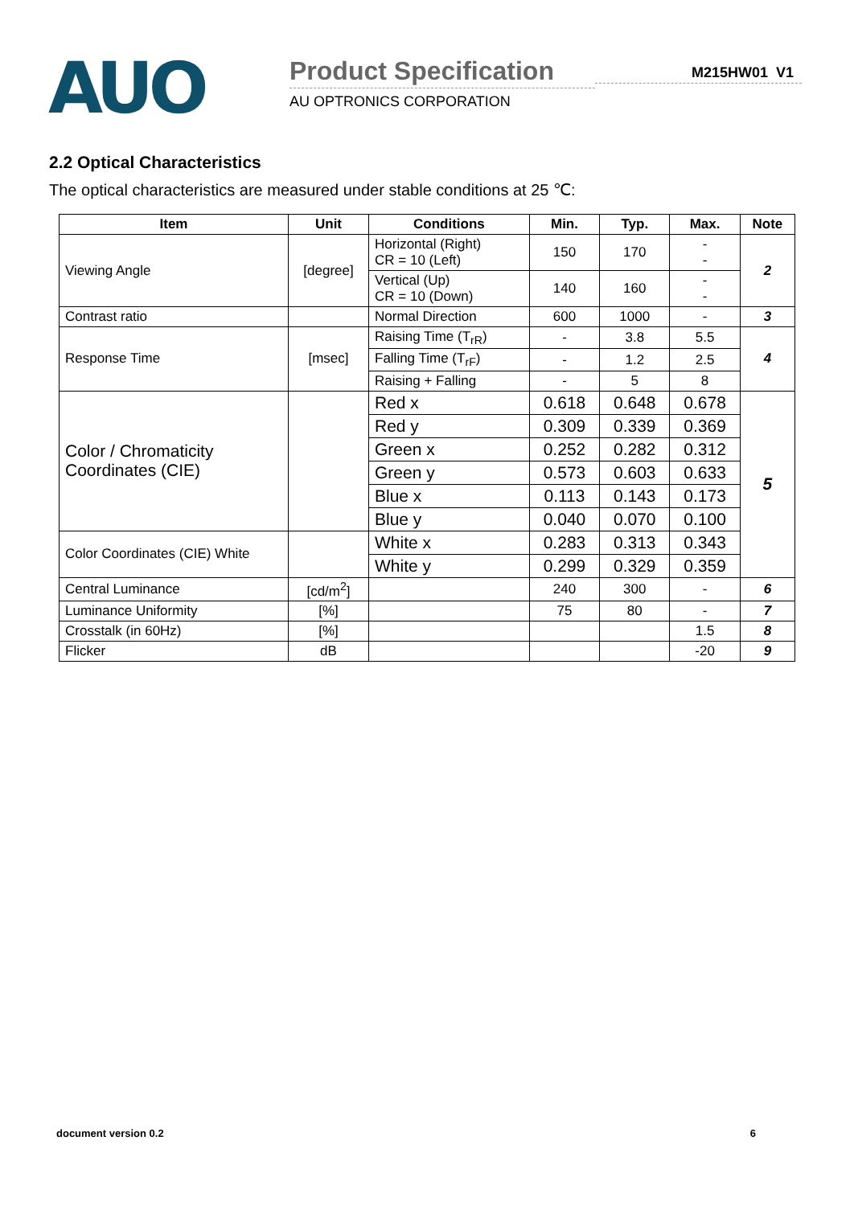AUO
Product Specification
AU OPTRONICS CORPORATION
M215HW01 V1
2.2 Optical Characteristics
The optical characteristics are measured under stable conditions at 25 ℃:
| Item | Unit | Conditions | Min. | Typ. | Max. | Note |
| --- | --- | --- | --- | --- | --- | --- |
| Viewing Angle | [degree] | Horizontal (Right) CR = 10 (Left) | 150 | 170 | - - | 2 |
| | | Vertical (Up) CR = 10 (Down) | 140 | 160 | - - | |
| Contrast ratio | | Normal Direction | 600 | 1000 | - | 3 |
| Response Time | [msec] | Raising Time (T<sub>rR</sub>) | - | 3.8 | 5.5 | 4 |
| | | Falling Time (T<sub>rF</sub>) | - | 1.2 | 2.5 | |
| | | Raising + Falling | - | 5 | 8 | |
| Color / Chromaticity Coordinates (CIE) | | Red x | 0.618 | 0.648 | 0.678 | 5 |
| | | Red y | 0.309 | 0.339 | 0.369 | |
| | | Green x | 0.252 | 0.282 | 0.312 | |
| | | Green y | 0.573 | 0.603 | 0.633 | |
| | | Blue x | 0.113 | 0.143 | 0.173 | |
| | | Blue y | 0.040 | 0.070 | 0.100 | |
| Color Coordinates (CIE) White | | White x | 0.283 | 0.313 | 0.343 | |
| | | White y | 0.299 | 0.329 | 0.359 | |
| Central Luminance | [cd/m<sup>2</sup>] | | 240 | 300 | - | 6 |
| Luminance Uniformity | [%] | | 75 | 80 | - | 7 |
| Crosstalk (in 60Hz) | [%] | | | | 1.5 | 8 |
| Flicker | dB | | | | -20 | 9 |
document version 0.2 6